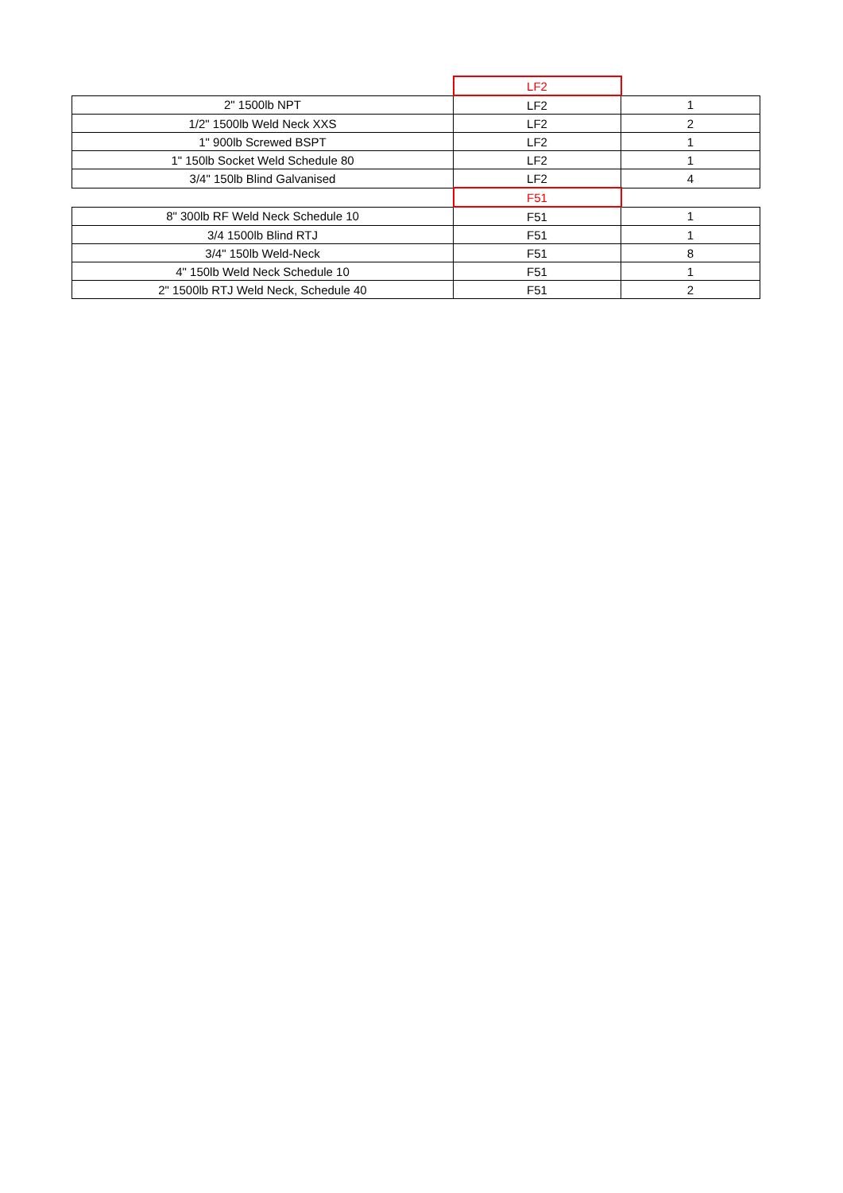| | LF2 | |
| 2" 1500lb NPT | LF2 | 1 |
| 1/2" 1500lb Weld Neck XXS | LF2 | 2 |
| 1" 900lb Screwed BSPT | LF2 | 1 |
| 1" 150lb Socket Weld Schedule 80 | LF2 | 1 |
| 3/4" 150lb Blind Galvanised | LF2 | 4 |
| | F51 | |
| 8" 300lb RF Weld Neck Schedule 10 | F51 | 1 |
| 3/4 1500lb Blind RTJ | F51 | 1 |
| 3/4" 150lb Weld-Neck | F51 | 8 |
| 4" 150lb Weld Neck Schedule 10 | F51 | 1 |
| 2" 1500lb RTJ Weld Neck, Schedule 40 | F51 | 2 |